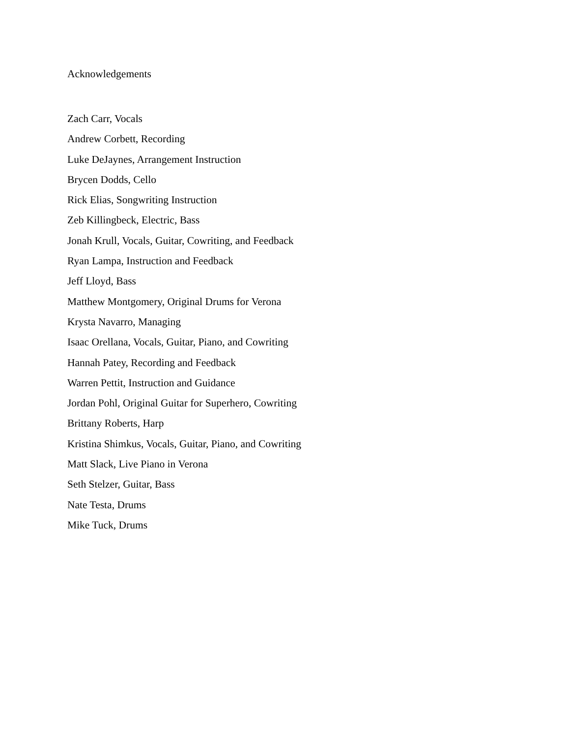Acknowledgements
Zach Carr, Vocals
Andrew Corbett, Recording
Luke DeJaynes, Arrangement Instruction
Brycen Dodds, Cello
Rick Elias, Songwriting Instruction
Zeb Killingbeck, Electric, Bass
Jonah Krull, Vocals, Guitar, Cowriting, and Feedback
Ryan Lampa, Instruction and Feedback
Jeff Lloyd, Bass
Matthew Montgomery, Original Drums for Verona
Krysta Navarro, Managing
Isaac Orellana, Vocals, Guitar, Piano, and Cowriting
Hannah Patey, Recording and Feedback
Warren Pettit, Instruction and Guidance
Jordan Pohl, Original Guitar for Superhero, Cowriting
Brittany Roberts, Harp
Kristina Shimkus, Vocals, Guitar, Piano, and Cowriting
Matt Slack, Live Piano in Verona
Seth Stelzer, Guitar, Bass
Nate Testa, Drums
Mike Tuck, Drums